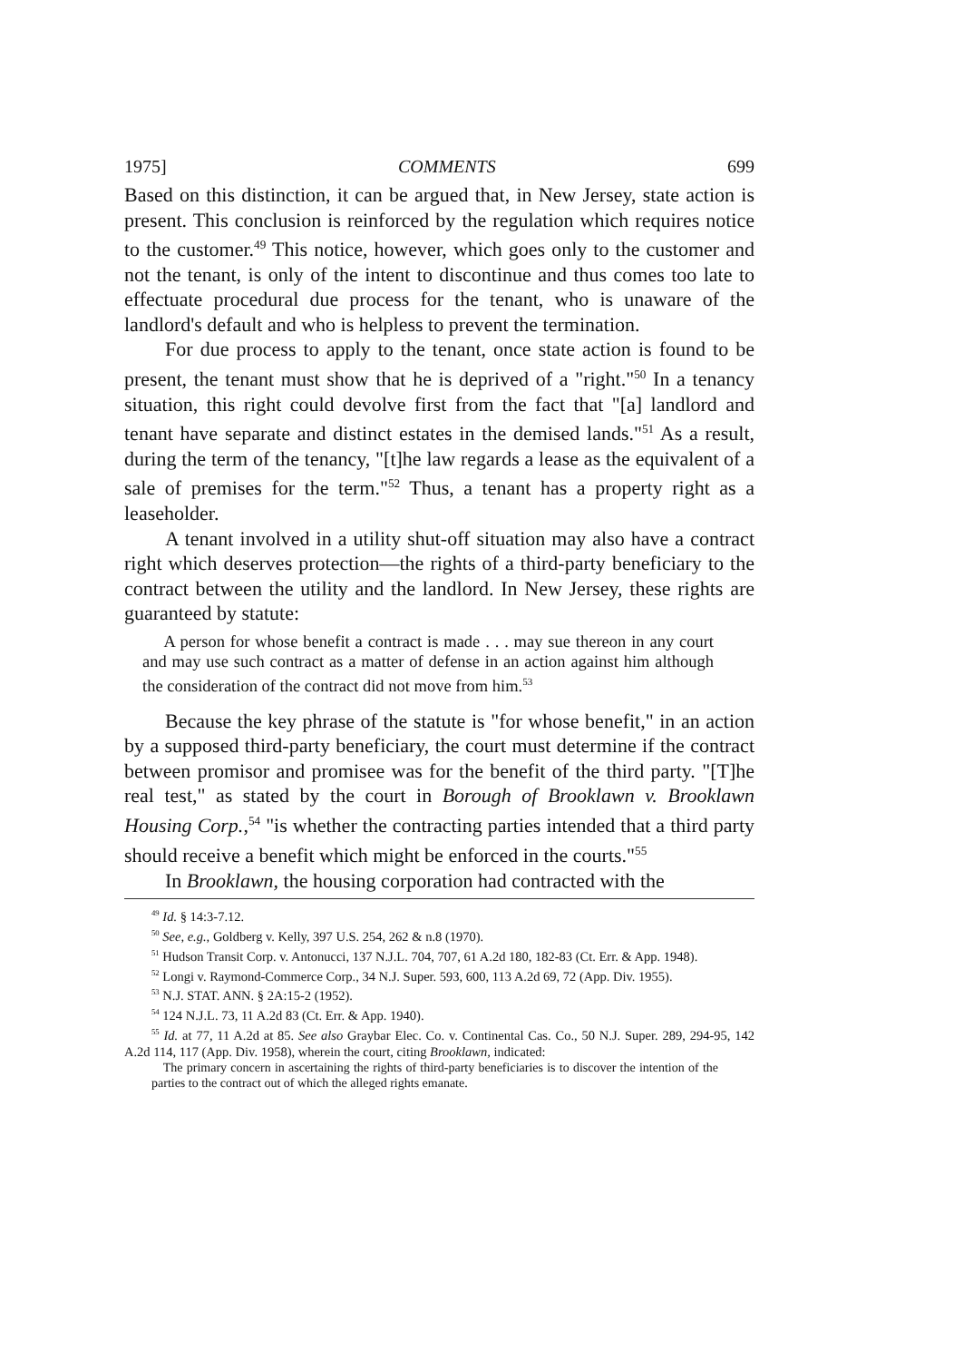1975] COMMENTS 699
Based on this distinction, it can be argued that, in New Jersey, state action is present. This conclusion is reinforced by the regulation which requires notice to the customer.<sup>49</sup> This notice, however, which goes only to the customer and not the tenant, is only of the intent to discontinue and thus comes too late to effectuate procedural due process for the tenant, who is unaware of the landlord's default and who is helpless to prevent the termination.
For due process to apply to the tenant, once state action is found to be present, the tenant must show that he is deprived of a "right."<sup>50</sup> In a tenancy situation, this right could devolve first from the fact that "[a] landlord and tenant have separate and distinct estates in the demised lands."<sup>51</sup> As a result, during the term of the tenancy, "[t]he law regards a lease as the equivalent of a sale of premises for the term."<sup>52</sup> Thus, a tenant has a property right as a leaseholder.
A tenant involved in a utility shut-off situation may also have a contract right which deserves protection—the rights of a third-party beneficiary to the contract between the utility and the landlord. In New Jersey, these rights are guaranteed by statute:
A person for whose benefit a contract is made . . . may sue thereon in any court and may use such contract as a matter of defense in an action against him although the consideration of the contract did not move from him.<sup>53</sup>
Because the key phrase of the statute is "for whose benefit," in an action by a supposed third-party beneficiary, the court must determine if the contract between promisor and promisee was for the benefit of the third party. "[T]he real test," as stated by the court in Borough of Brooklawn v. Brooklawn Housing Corp.,<sup>54</sup> "is whether the contracting parties intended that a third party should receive a benefit which might be enforced in the courts."<sup>55</sup>
In Brooklawn, the housing corporation had contracted with the
<sup>49</sup> Id. § 14:3-7.12.
<sup>50</sup> See, e.g., Goldberg v. Kelly, 397 U.S. 254, 262 & n.8 (1970).
<sup>51</sup> Hudson Transit Corp. v. Antonucci, 137 N.J.L. 704, 707, 61 A.2d 180, 182-83 (Ct. Err. & App. 1948).
<sup>52</sup> Longi v. Raymond-Commerce Corp., 34 N.J. Super. 593, 600, 113 A.2d 69, 72 (App. Div. 1955).
<sup>53</sup> N.J. STAT. ANN. § 2A:15-2 (1952).
<sup>54</sup> 124 N.J.L. 73, 11 A.2d 83 (Ct. Err. & App. 1940).
<sup>55</sup> Id. at 77, 11 A.2d at 85. See also Graybar Elec. Co. v. Continental Cas. Co., 50 N.J. Super. 289, 294-95, 142 A.2d 114, 117 (App. Div. 1958), wherein the court, citing Brooklawn, indicated:
The primary concern in ascertaining the rights of third-party beneficiaries is to discover the intention of the parties to the contract out of which the alleged rights emanate.